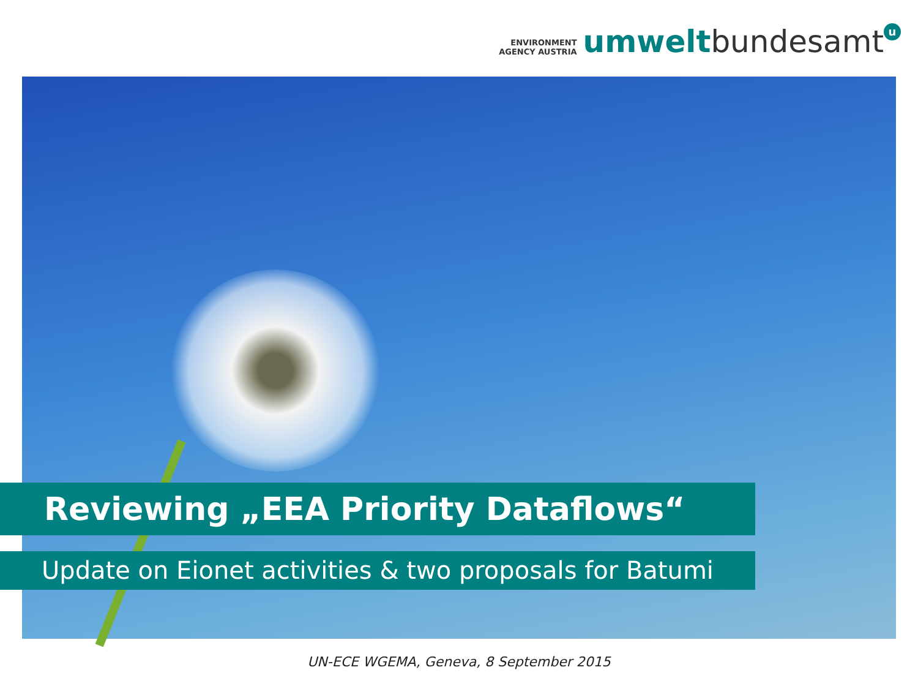ENVIRONMENT
AGENCY AUSTRIA
umwelt bundesamt u
Reviewing „EEA Priority Dataflows“
Update on Eionet activities & two proposals for Batumi
UN-ECE WGEMA, Geneva, 8 September 2015